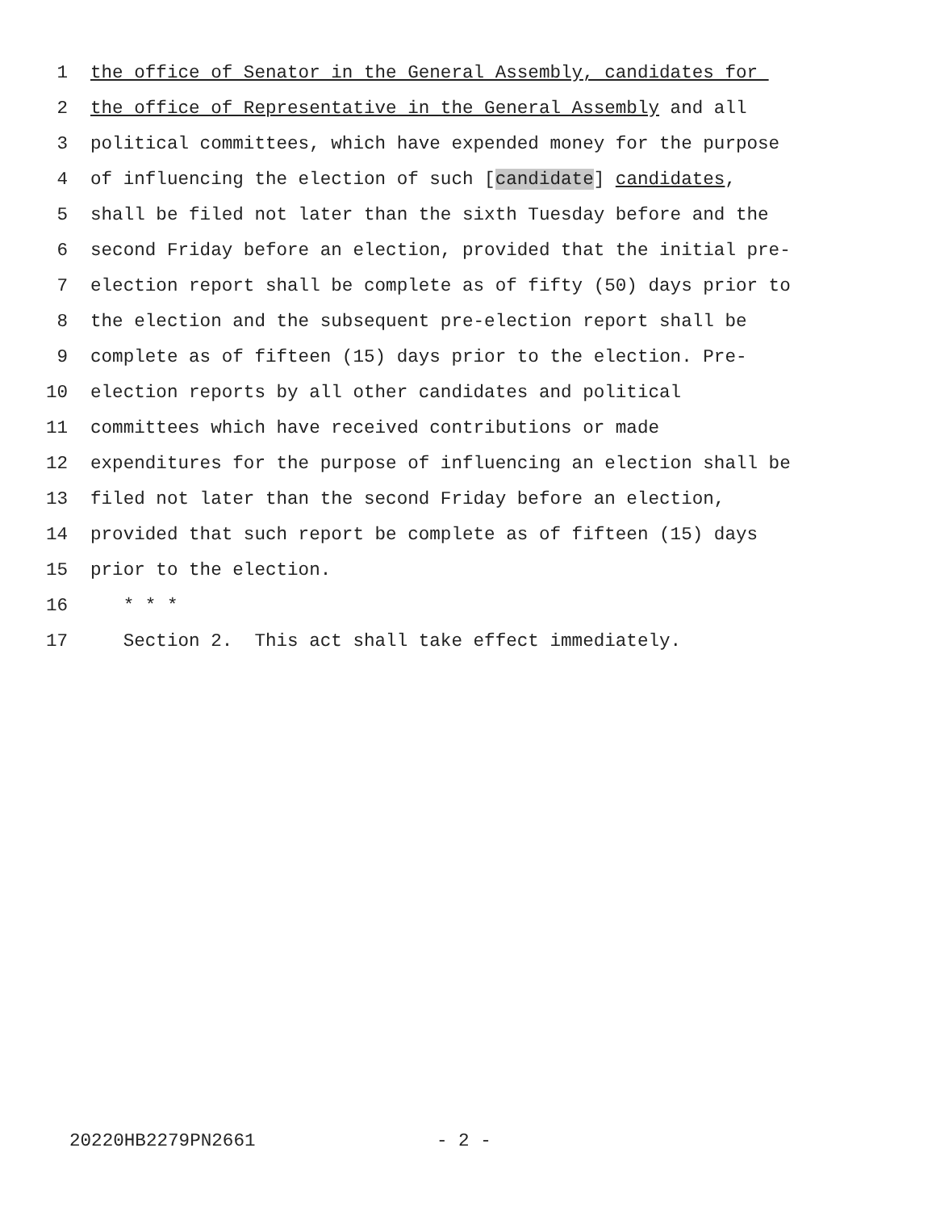1 the office of Senator in the General Assembly, candidates for
2 the office of Representative in the General Assembly and all
3 political committees, which have expended money for the purpose
4 of influencing the election of such [candidate] candidates,
5 shall be filed not later than the sixth Tuesday before and the
6 second Friday before an election, provided that the initial pre-
7 election report shall be complete as of fifty (50) days prior to
8 the election and the subsequent pre-election report shall be
9 complete as of fifteen (15) days prior to the election. Pre-
10 election reports by all other candidates and political
11 committees which have received contributions or made
12 expenditures for the purpose of influencing an election shall be
13 filed not later than the second Friday before an election,
14 provided that such report be complete as of fifteen (15) days
15 prior to the election.
16 * * *
17 Section 2. This act shall take effect immediately.
20220HB2279PN2661 - 2 -